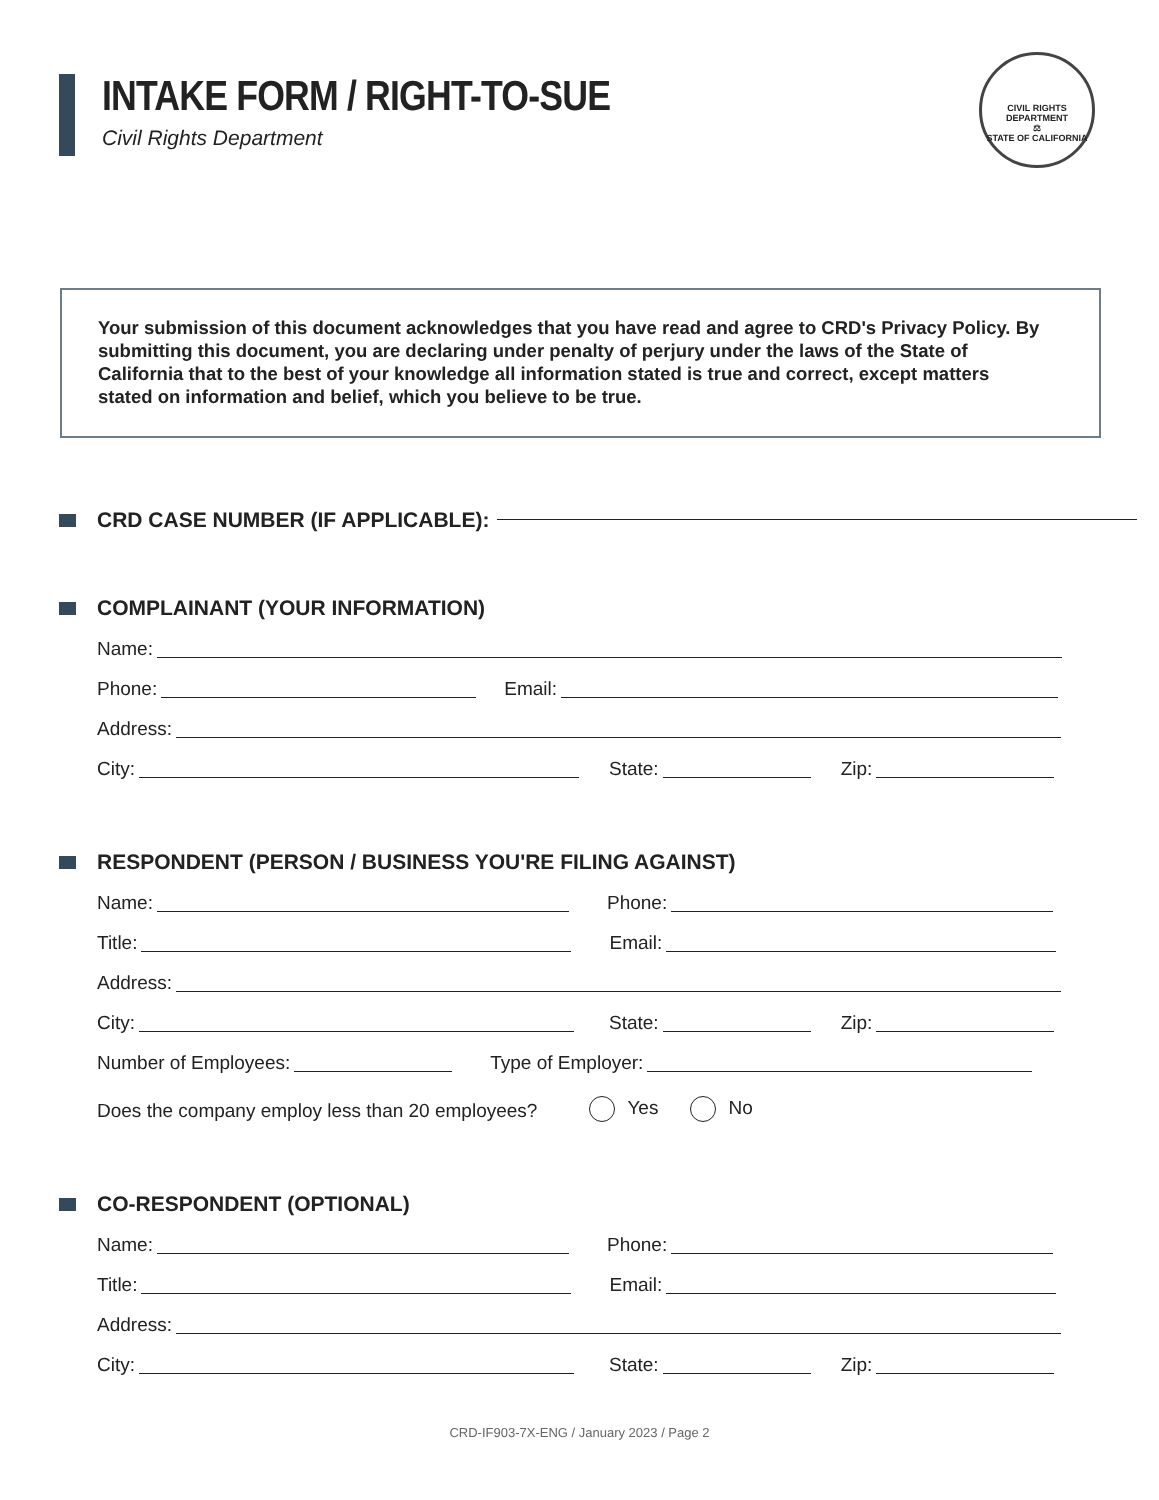INTAKE FORM / RIGHT-TO-SUE
Civil Rights Department
CIVIL RIGHTS DEPARTMENT
⚖
STATE OF CALIFORNIA
Your submission of this document acknowledges that you have read and agree to CRD's Privacy Policy. By submitting this document, you are declaring under penalty of perjury under the laws of the State of California that to the best of your knowledge all information stated is true and correct, except matters stated on information and belief, which you believe to be true.
CRD CASE NUMBER (IF APPLICABLE):
COMPLAINANT (YOUR INFORMATION)
Name:
Phone:
Email:
Address:
City:
State:
Zip:
RESPONDENT (PERSON / BUSINESS YOU'RE FILING AGAINST)
Name:
Phone:
Title:
Email:
Address:
City:
State:
Zip:
Number of Employees:
Type of Employer:
Does the company employ less than 20 employees? Yes No
CO-RESPONDENT (OPTIONAL)
Name:
Phone:
Title:
Email:
Address:
City:
State:
Zip:
CRD-IF903-7X-ENG / January 2023 / Page 2